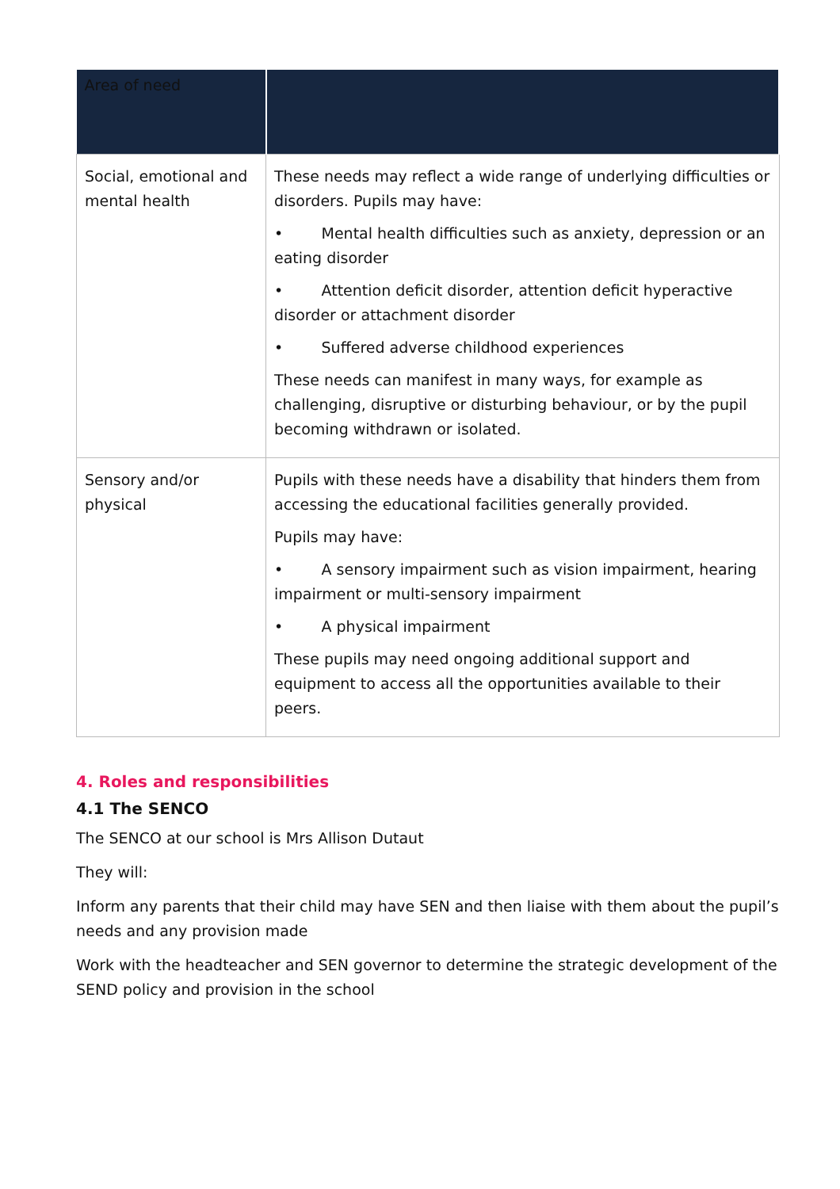| Area of need | |
| --- | --- |
| Social, emotional and mental health | These needs may reflect a wide range of underlying difficulties or disorders. Pupils may have: • Mental health difficulties such as anxiety, depression or an eating disorder • Attention deficit disorder, attention deficit hyperactive disorder or attachment disorder • Suffered adverse childhood experiences These needs can manifest in many ways, for example as challenging, disruptive or disturbing behaviour, or by the pupil becoming withdrawn or isolated. |
| Sensory and/or physical | Pupils with these needs have a disability that hinders them from accessing the educational facilities generally provided. Pupils may have: • A sensory impairment such as vision impairment, hearing impairment or multi-sensory impairment • A physical impairment These pupils may need ongoing additional support and equipment to access all the opportunities available to their peers. |
4. Roles and responsibilities
4.1 The SENCO
The SENCO at our school is Mrs Allison Dutaut
They will:
Inform any parents that their child may have SEN and then liaise with them about the pupil’s needs and any provision made
Work with the headteacher and SEN governor to determine the strategic development of the SEND policy and provision in the school